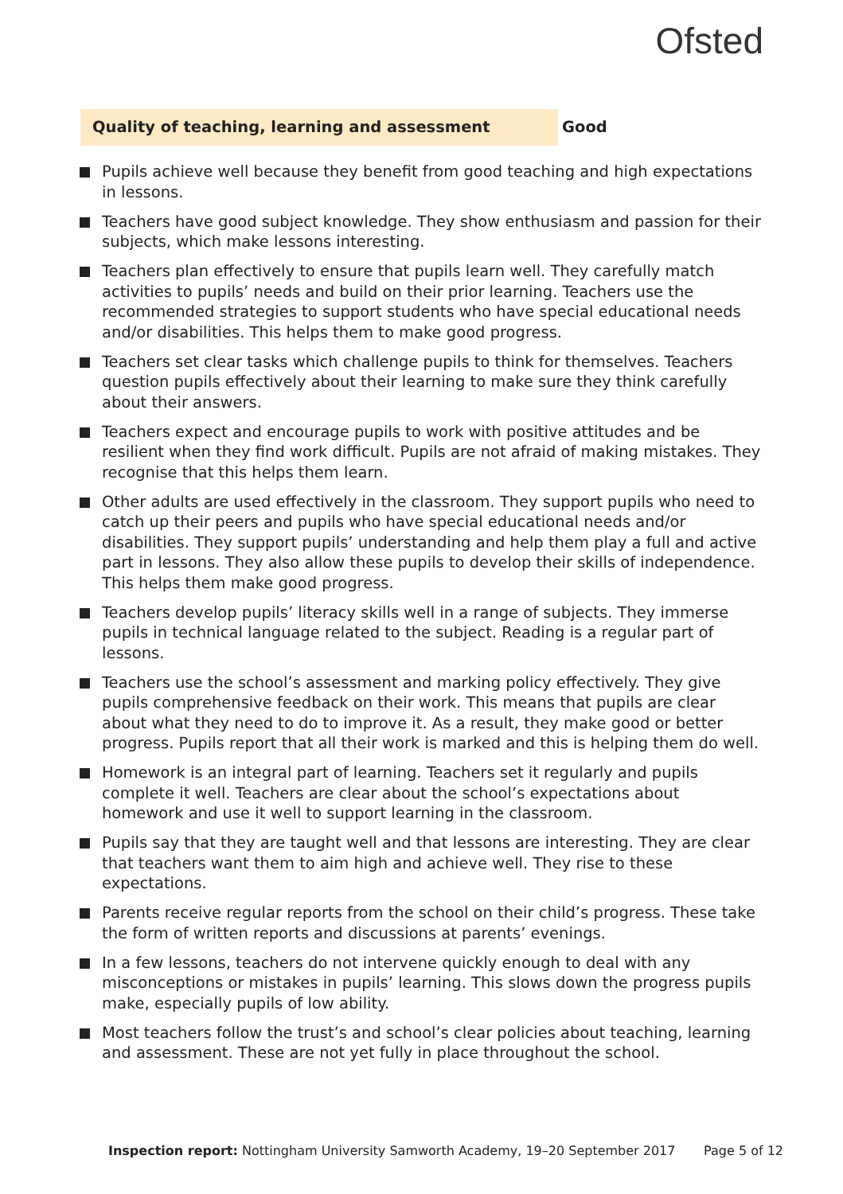Ofsted
Quality of teaching, learning and assessment
Good
Pupils achieve well because they benefit from good teaching and high expectations in lessons.
Teachers have good subject knowledge. They show enthusiasm and passion for their subjects, which make lessons interesting.
Teachers plan effectively to ensure that pupils learn well. They carefully match activities to pupils’ needs and build on their prior learning. Teachers use the recommended strategies to support students who have special educational needs and/or disabilities. This helps them to make good progress.
Teachers set clear tasks which challenge pupils to think for themselves. Teachers question pupils effectively about their learning to make sure they think carefully about their answers.
Teachers expect and encourage pupils to work with positive attitudes and be resilient when they find work difficult. Pupils are not afraid of making mistakes. They recognise that this helps them learn.
Other adults are used effectively in the classroom. They support pupils who need to catch up their peers and pupils who have special educational needs and/or disabilities. They support pupils’ understanding and help them play a full and active part in lessons. They also allow these pupils to develop their skills of independence. This helps them make good progress.
Teachers develop pupils’ literacy skills well in a range of subjects. They immerse pupils in technical language related to the subject. Reading is a regular part of lessons.
Teachers use the school’s assessment and marking policy effectively. They give pupils comprehensive feedback on their work. This means that pupils are clear about what they need to do to improve it. As a result, they make good or better progress. Pupils report that all their work is marked and this is helping them do well.
Homework is an integral part of learning. Teachers set it regularly and pupils complete it well. Teachers are clear about the school’s expectations about homework and use it well to support learning in the classroom.
Pupils say that they are taught well and that lessons are interesting. They are clear that teachers want them to aim high and achieve well. They rise to these expectations.
Parents receive regular reports from the school on their child’s progress. These take the form of written reports and discussions at parents’ evenings.
In a few lessons, teachers do not intervene quickly enough to deal with any misconceptions or mistakes in pupils’ learning. This slows down the progress pupils make, especially pupils of low ability.
Most teachers follow the trust’s and school’s clear policies about teaching, learning and assessment. These are not yet fully in place throughout the school.
Inspection report: Nottingham University Samworth Academy, 19–20 September 2017 Page 5 of 12